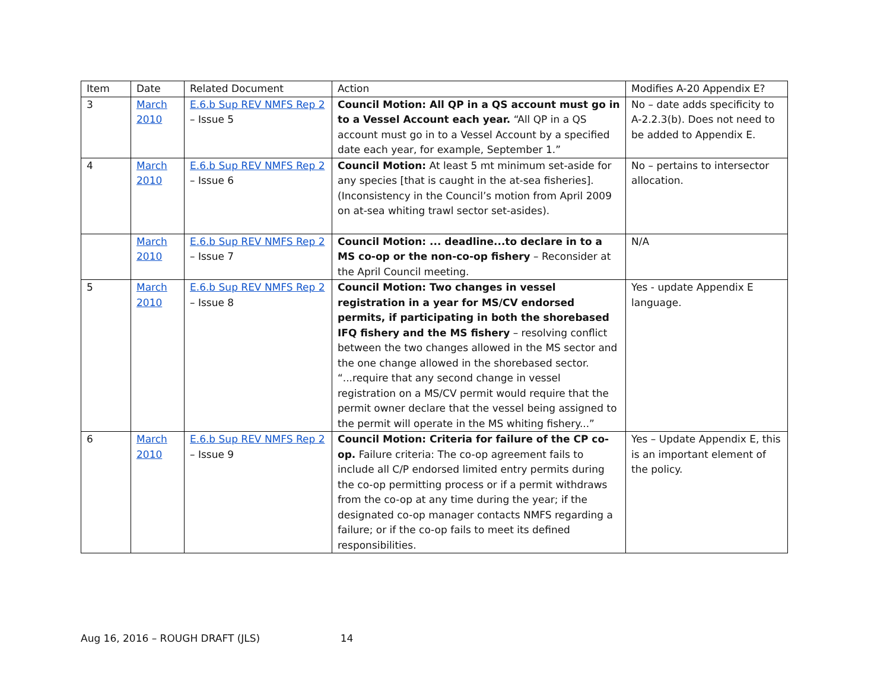| Item | Date | Related Document | Action | Modifies A-20 Appendix E? |
| --- | --- | --- | --- | --- |
| 3 | March 2010 | E.6.b Sup REV NMFS Rep 2 – Issue 5 | Council Motion: All QP in a QS account must go in to a Vessel Account each year. “All QP in a QS account must go in to a Vessel Account by a specified date each year, for example, September 1.” | No – date adds specificity to A-2.2.3(b). Does not need to be added to Appendix E. |
| 4 | March 2010 | E.6.b Sup REV NMFS Rep 2 – Issue 6 | Council Motion: At least 5 mt minimum set-aside for any species [that is caught in the at-sea fisheries]. (Inconsistency in the Council’s motion from April 2009 on at-sea whiting trawl sector set-asides). | No – pertains to intersector allocation. |
| | March 2010 | E.6.b Sup REV NMFS Rep 2 – Issue 7 | Council Motion: ... deadline...to declare in to a MS co-op or the non-co-op fishery – Reconsider at the April Council meeting. | N/A |
| 5 | March 2010 | E.6.b Sup REV NMFS Rep 2 – Issue 8 | Council Motion: Two changes in vessel registration in a year for MS/CV endorsed permits, if participating in both the shorebased IFQ fishery and the MS fishery – resolving conflict between the two changes allowed in the MS sector and the one change allowed in the shorebased sector. “...require that any second change in vessel registration on a MS/CV permit would require that the permit owner declare that the vessel being assigned to the permit will operate in the MS whiting fishery...” | Yes - update Appendix E language. |
| 6 | March 2010 | E.6.b Sup REV NMFS Rep 2 – Issue 9 | Council Motion: Criteria for failure of the CP co-op. Failure criteria: The co-op agreement fails to include all C/P endorsed limited entry permits during the co-op permitting process or if a permit withdraws from the co-op at any time during the year; if the designated co-op manager contacts NMFS regarding a failure; or if the co-op fails to meet its defined responsibilities. | Yes – Update Appendix E, this is an important element of the policy. |
Aug 16, 2016 – ROUGH DRAFT (JLS) 14